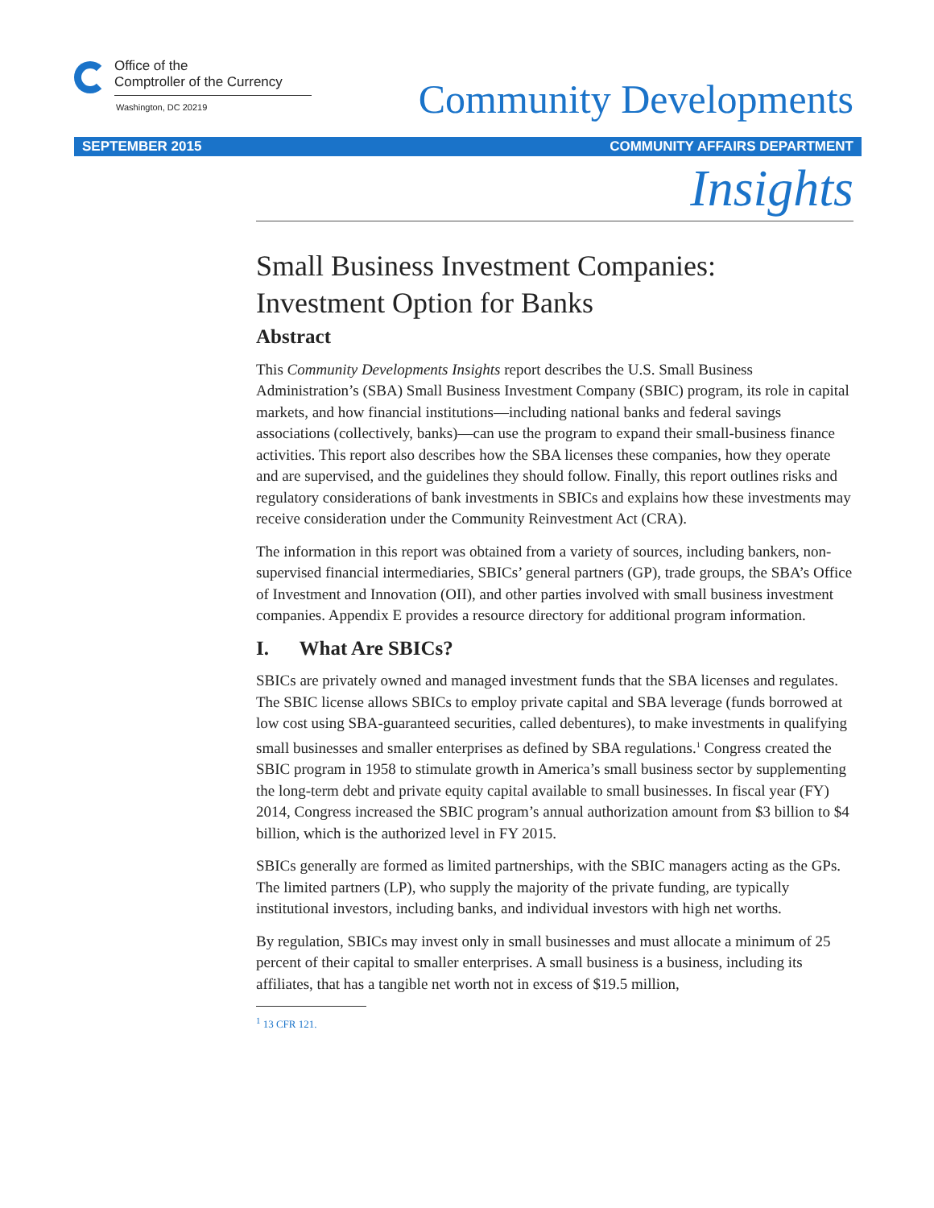Office of the
Comptroller of the Currency
Washington, DC 20219
Community Developments
SEPTEMBER 2015 COMMUNITY AFFAIRS DEPARTMENT
Insights
Small Business Investment Companies:
Investment Option for Banks
Abstract
This Community Developments Insights report describes the U.S. Small Business Administration’s (SBA) Small Business Investment Company (SBIC) program, its role in capital markets, and how financial institutions—including national banks and federal savings associations (collectively, banks)—can use the program to expand their small-business finance activities. This report also describes how the SBA licenses these companies, how they operate and are supervised, and the guidelines they should follow. Finally, this report outlines risks and regulatory considerations of bank investments in SBICs and explains how these investments may receive consideration under the Community Reinvestment Act (CRA).
The information in this report was obtained from a variety of sources, including bankers, non-supervised financial intermediaries, SBICs’ general partners (GP), trade groups, the SBA’s Office of Investment and Innovation (OII), and other parties involved with small business investment companies. Appendix E provides a resource directory for additional program information.
I. What Are SBICs?
SBICs are privately owned and managed investment funds that the SBA licenses and regulates. The SBIC license allows SBICs to employ private capital and SBA leverage (funds borrowed at low cost using SBA-guaranteed securities, called debentures), to make investments in qualifying small businesses and smaller enterprises as defined by SBA regulations.<sup>1</sup> Congress created the SBIC program in 1958 to stimulate growth in America’s small business sector by supplementing the long-term debt and private equity capital available to small businesses. In fiscal year (FY) 2014, Congress increased the SBIC program’s annual authorization amount from $3 billion to $4 billion, which is the authorized level in FY 2015.
SBICs generally are formed as limited partnerships, with the SBIC managers acting as the GPs. The limited partners (LP), who supply the majority of the private funding, are typically institutional investors, including banks, and individual investors with high net worths.
By regulation, SBICs may invest only in small businesses and must allocate a minimum of 25 percent of their capital to smaller enterprises. A small business is a business, including its affiliates, that has a tangible net worth not in excess of $19.5 million,
<sup>1</sup> 13 CFR 121.